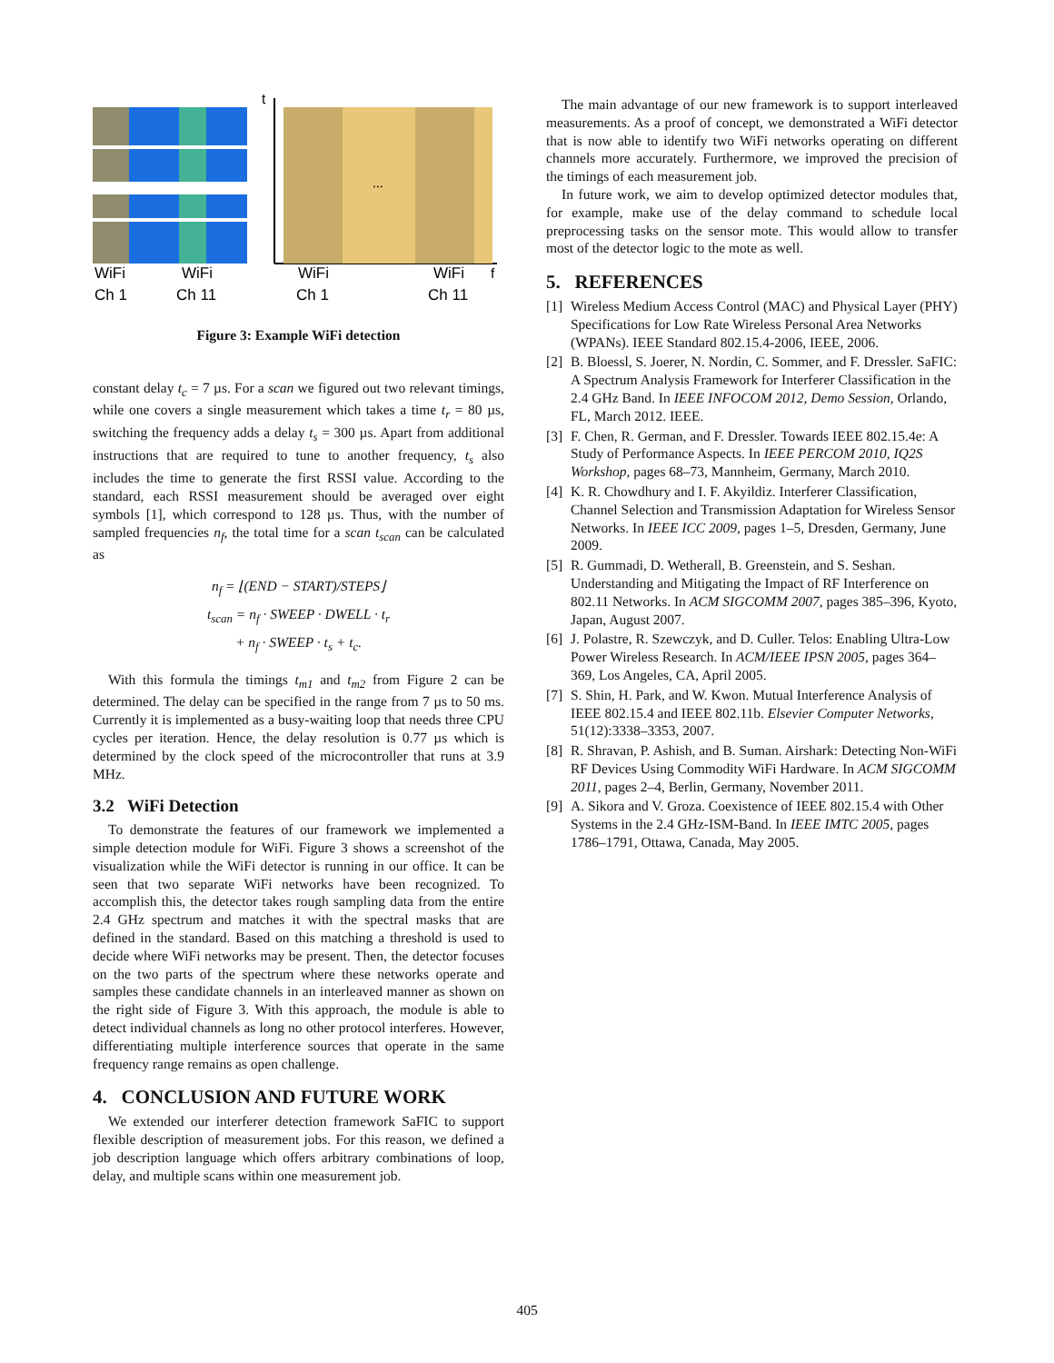...
t
f
WiFi
Ch 1
WiFi
Ch 11
WiFi
Ch 1
WiFi
Ch 11
Figure 3: Example WiFi detection
constant delay t<sub>c</sub> = 7 µs. For a scan we figured out two relevant timings, while one covers a single measurement which takes a time t<sub>r</sub> = 80 µs, switching the frequency adds a delay t<sub>s</sub> = 300 µs. Apart from additional instructions that are required to tune to another frequency, t<sub>s</sub> also includes the time to generate the first RSSI value. According to the standard, each RSSI measurement should be averaged over eight symbols [1], which correspond to 128 µs. Thus, with the number of sampled frequencies n<sub>f</sub>, the total time for a scan t<sub>scan</sub> can be calculated as
n<sub>f</sub> = ⌊(END − START)/STEPS⌋
t<sub>scan</sub> = n<sub>f</sub> · SWEEP · DWELL · t<sub>r</sub>
+ n<sub>f</sub> · SWEEP · t<sub>s</sub> + t<sub>c</sub>.
With this formula the timings t<sub>m1</sub> and t<sub>m2</sub> from Figure 2 can be determined. The delay can be specified in the range from 7 µs to 50 ms. Currently it is implemented as a busy-waiting loop that needs three CPU cycles per iteration. Hence, the delay resolution is 0.77 µs which is determined by the clock speed of the microcontroller that runs at 3.9 MHz.
3.2 WiFi Detection
To demonstrate the features of our framework we implemented a simple detection module for WiFi. Figure 3 shows a screenshot of the visualization while the WiFi detector is running in our office. It can be seen that two separate WiFi networks have been recognized. To accomplish this, the detector takes rough sampling data from the entire 2.4 GHz spectrum and matches it with the spectral masks that are defined in the standard. Based on this matching a threshold is used to decide where WiFi networks may be present. Then, the detector focuses on the two parts of the spectrum where these networks operate and samples these candidate channels in an interleaved manner as shown on the right side of Figure 3. With this approach, the module is able to detect individual channels as long no other protocol interferes. However, differentiating multiple interference sources that operate in the same frequency range remains as open challenge.
4. CONCLUSION AND FUTURE WORK
We extended our interferer detection framework SaFIC to support flexible description of measurement jobs. For this reason, we defined a job description language which offers arbitrary combinations of loop, delay, and multiple scans within one measurement job.
The main advantage of our new framework is to support interleaved measurements. As a proof of concept, we demonstrated a WiFi detector that is now able to identify two WiFi networks operating on different channels more accurately. Furthermore, we improved the precision of the timings of each measurement job.
In future work, we aim to develop optimized detector modules that, for example, make use of the delay command to schedule local preprocessing tasks on the sensor mote. This would allow to transfer most of the detector logic to the mote as well.
5. REFERENCES
[1] Wireless Medium Access Control (MAC) and Physical Layer (PHY) Specifications for Low Rate Wireless Personal Area Networks (WPANs). IEEE Standard 802.15.4-2006, IEEE, 2006.
[2] B. Bloessl, S. Joerer, N. Nordin, C. Sommer, and F. Dressler. SaFIC: A Spectrum Analysis Framework for Interferer Classification in the 2.4 GHz Band. In IEEE INFOCOM 2012, Demo Session, Orlando, FL, March 2012. IEEE.
[3] F. Chen, R. German, and F. Dressler. Towards IEEE 802.15.4e: A Study of Performance Aspects. In IEEE PERCOM 2010, IQ2S Workshop, pages 68–73, Mannheim, Germany, March 2010.
[4] K. R. Chowdhury and I. F. Akyildiz. Interferer Classification, Channel Selection and Transmission Adaptation for Wireless Sensor Networks. In IEEE ICC 2009, pages 1–5, Dresden, Germany, June 2009.
[5] R. Gummadi, D. Wetherall, B. Greenstein, and S. Seshan. Understanding and Mitigating the Impact of RF Interference on 802.11 Networks. In ACM SIGCOMM 2007, pages 385–396, Kyoto, Japan, August 2007.
[6] J. Polastre, R. Szewczyk, and D. Culler. Telos: Enabling Ultra-Low Power Wireless Research. In ACM/IEEE IPSN 2005, pages 364–369, Los Angeles, CA, April 2005.
[7] S. Shin, H. Park, and W. Kwon. Mutual Interference Analysis of IEEE 802.15.4 and IEEE 802.11b. Elsevier Computer Networks, 51(12):3338–3353, 2007.
[8] R. Shravan, P. Ashish, and B. Suman. Airshark: Detecting Non-WiFi RF Devices Using Commodity WiFi Hardware. In ACM SIGCOMM 2011, pages 2–4, Berlin, Germany, November 2011.
[9] A. Sikora and V. Groza. Coexistence of IEEE 802.15.4 with Other Systems in the 2.4 GHz-ISM-Band. In IEEE IMTC 2005, pages 1786–1791, Ottawa, Canada, May 2005.
405